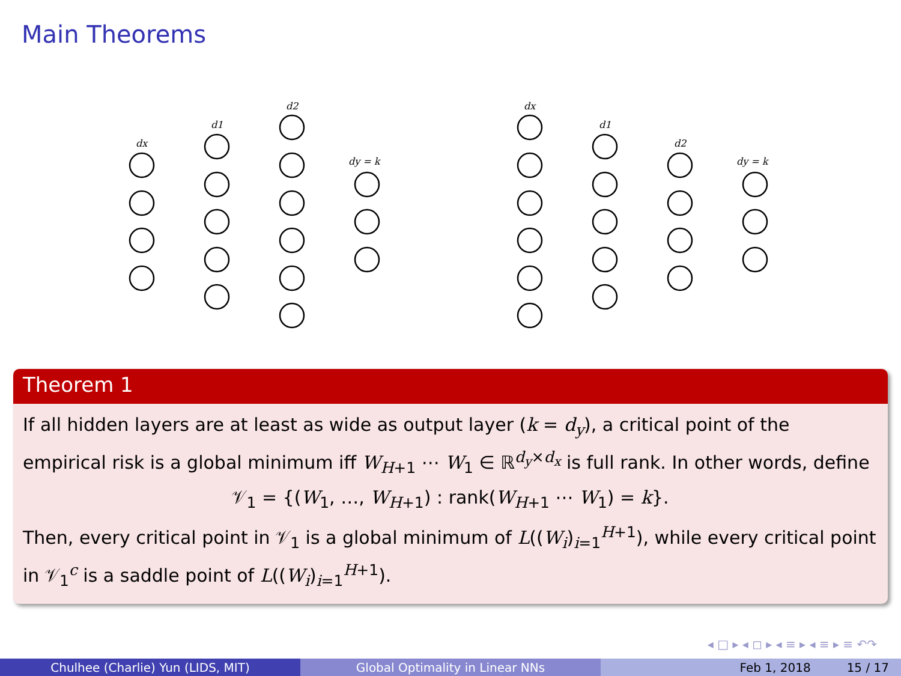Main Theorems
dx
d1
d2
dy = k
dx
d1
d2
dy = k
Theorem 1
If all hidden layers are at least as wide as output layer (k = d<sub>y</sub>), a critical point of the empirical risk is a global minimum iff W<sub>H+1</sub> ⋯ W<sub>1</sub> ∈ ℝ<sup>d<sub>y</sub>×d<sub>x</sub></sup> is full rank. In other words, define
𝒱<sub>1</sub> = {(W<sub>1</sub>, …, W<sub>H+1</sub>) : rank(W<sub>H+1</sub> ⋯ W<sub>1</sub>) = k}.
Then, every critical point in 𝒱<sub>1</sub> is a global minimum of L((W<sub>i</sub>)<sub>i=1</sub><sup>H+1</sup>), while every critical point in 𝒱<sub>1</sub><sup>c</sup> is a saddle point of L((W<sub>i</sub>)<sub>i=1</sub><sup>H+1</sup>).
◂ □ ▸ ◂ ◻ ▸ ◂ ≡ ▸ ◂ ≡ ▸ ≡ ↶↷
Chulhee (Charlie) Yun (LIDS, MIT) Global Optimality in Linear NNs Feb 1, 2018 15 / 17